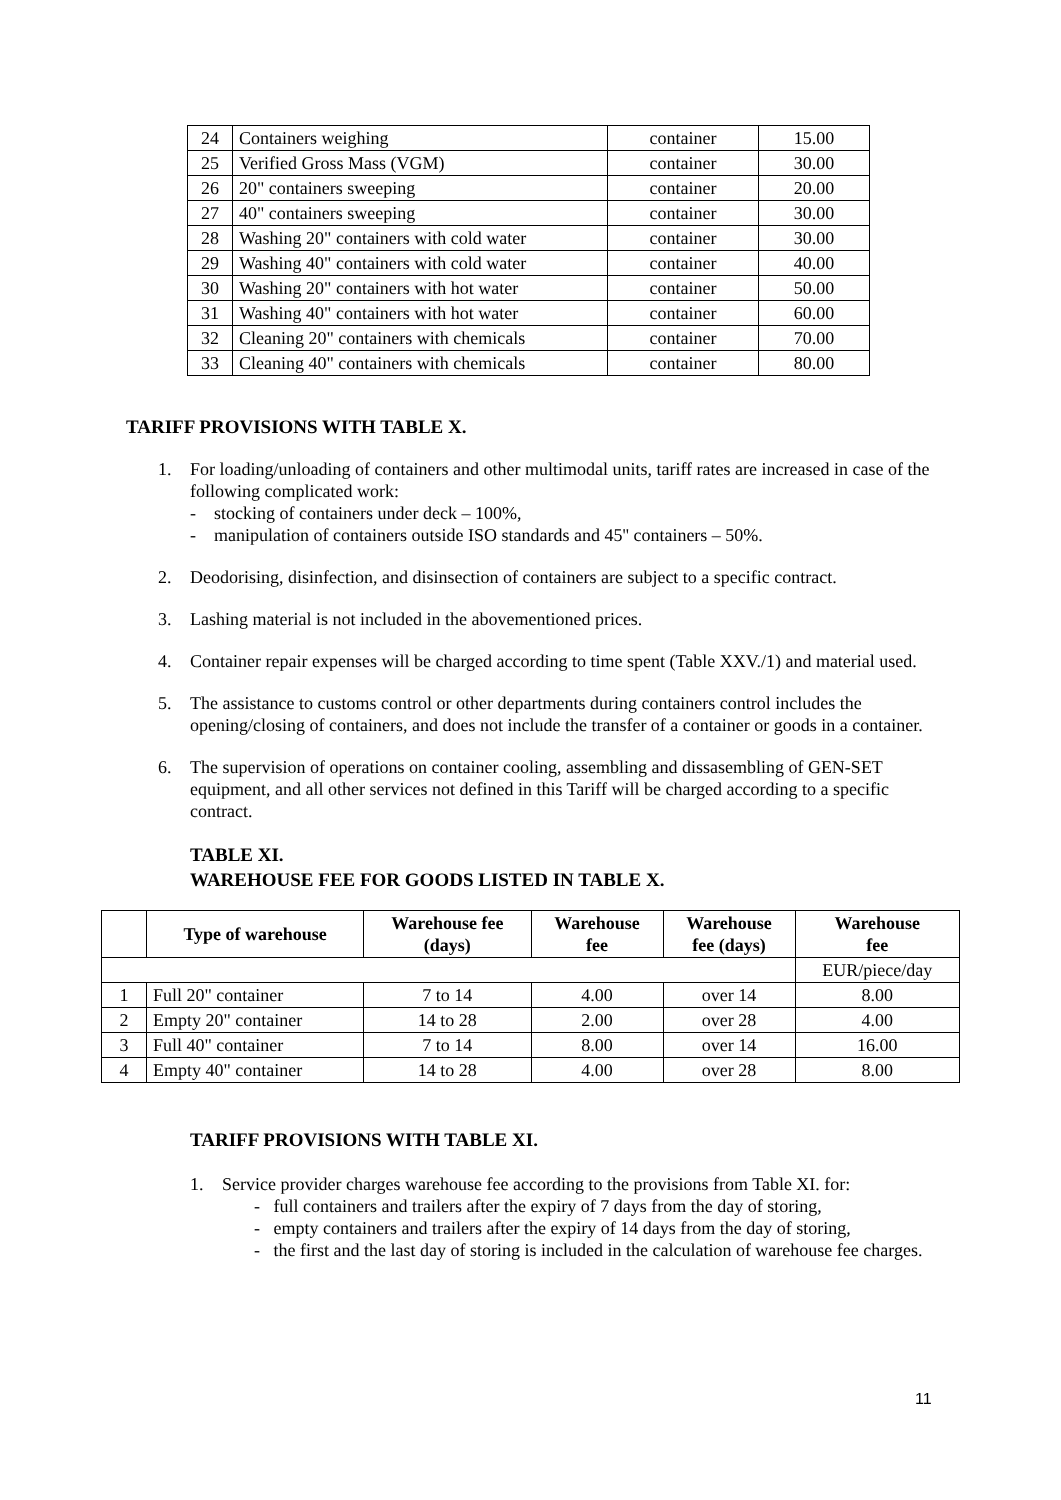| 24 | Containers weighing | container | 15.00 |
| 25 | Verified Gross Mass (VGM) | container | 30.00 |
| 26 | 20" containers sweeping | container | 20.00 |
| 27 | 40" containers sweeping | container | 30.00 |
| 28 | Washing 20" containers with cold water | container | 30.00 |
| 29 | Washing 40" containers with cold water | container | 40.00 |
| 30 | Washing 20" containers with hot water | container | 50.00 |
| 31 | Washing 40" containers with hot water | container | 60.00 |
| 32 | Cleaning 20" containers with chemicals | container | 70.00 |
| 33 | Cleaning 40" containers with chemicals | container | 80.00 |
TARIFF PROVISIONS WITH TABLE X.
1. For loading/unloading of containers and other multimodal units, tariff rates are increased in case of the following complicated work:
- stocking of containers under deck – 100%,
- manipulation of containers outside ISO standards and 45'' containers – 50%.
2. Deodorising, disinfection, and disinsection of containers are subject to a specific contract.
3. Lashing material is not included in the abovementioned prices.
4. Container repair expenses will be charged according to time spent (Table XXV./1) and material used.
5. The assistance to customs control or other departments during containers control includes the opening/closing of containers, and does not include the transfer of a container or goods in a container.
6. The supervision of operations on container cooling, assembling and dissasembling of GEN-SET equipment, and all other services not defined in this Tariff will be charged according to a specific contract.
TABLE XI.
WAREHOUSE FEE FOR GOODS LISTED IN TABLE X.
| | Type of warehouse | Warehouse fee (days) | Warehouse fee | Warehouse fee (days) | Warehouse fee |
| --- | --- | --- | --- | --- | --- |
| | | | | | EUR/piece/day |
| 1 | Full 20" container | 7 to 14 | 4.00 | over 14 | 8.00 |
| 2 | Empty 20" container | 14 to 28 | 2.00 | over 28 | 4.00 |
| 3 | Full 40" container | 7 to 14 | 8.00 | over 14 | 16.00 |
| 4 | Empty 40" container | 14 to 28 | 4.00 | over 28 | 8.00 |
TARIFF PROVISIONS WITH TABLE XI.
1. Service provider charges warehouse fee according to the provisions from Table XI. for:
- full containers and trailers after the expiry of 7 days from the day of storing,
- empty containers and trailers after the expiry of 14 days from the day of storing,
- the first and the last day of storing is included in the calculation of warehouse fee charges.
11